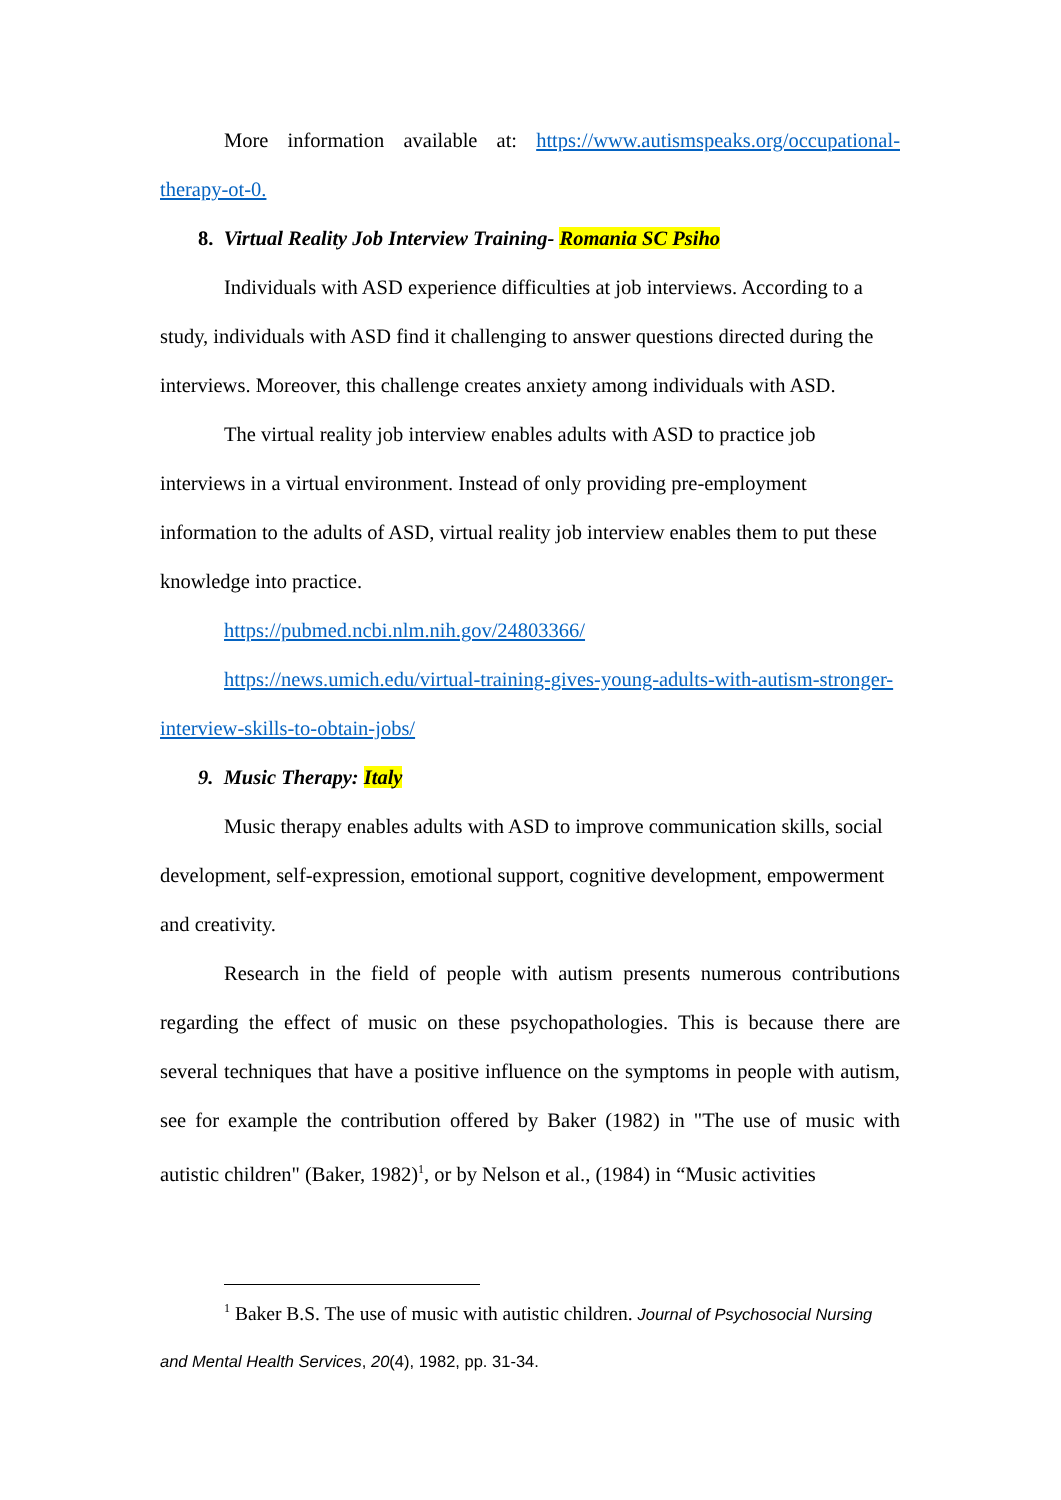More information available at: https://www.autismspeaks.org/occupational-therapy-ot-0.
8. Virtual Reality Job Interview Training- Romania SC Psiho
Individuals with ASD experience difficulties at job interviews. According to a study, individuals with ASD find it challenging to answer questions directed during the interviews. Moreover, this challenge creates anxiety among individuals with ASD.
The virtual reality job interview enables adults with ASD to practice job interviews in a virtual environment. Instead of only providing pre-employment information to the adults of ASD, virtual reality job interview enables them to put these knowledge into practice.
https://pubmed.ncbi.nlm.nih.gov/24803366/
https://news.umich.edu/virtual-training-gives-young-adults-with-autism-stronger-interview-skills-to-obtain-jobs/
9. Music Therapy: Italy
Music therapy enables adults with ASD to improve communication skills, social development, self-expression, emotional support, cognitive development, empowerment and creativity.
Research in the field of people with autism presents numerous contributions regarding the effect of music on these psychopathologies. This is because there are several techniques that have a positive influence on the symptoms in people with autism, see for example the contribution offered by Baker (1982) in "The use of music with autistic children" (Baker, 1982)<sup>1</sup>, or by Nelson et al., (1984) in “Music activities
<sup>1</sup> Baker B.S. The use of music with autistic children. Journal of Psychosocial Nursing and Mental Health Services, 20(4), 1982, pp. 31-34.